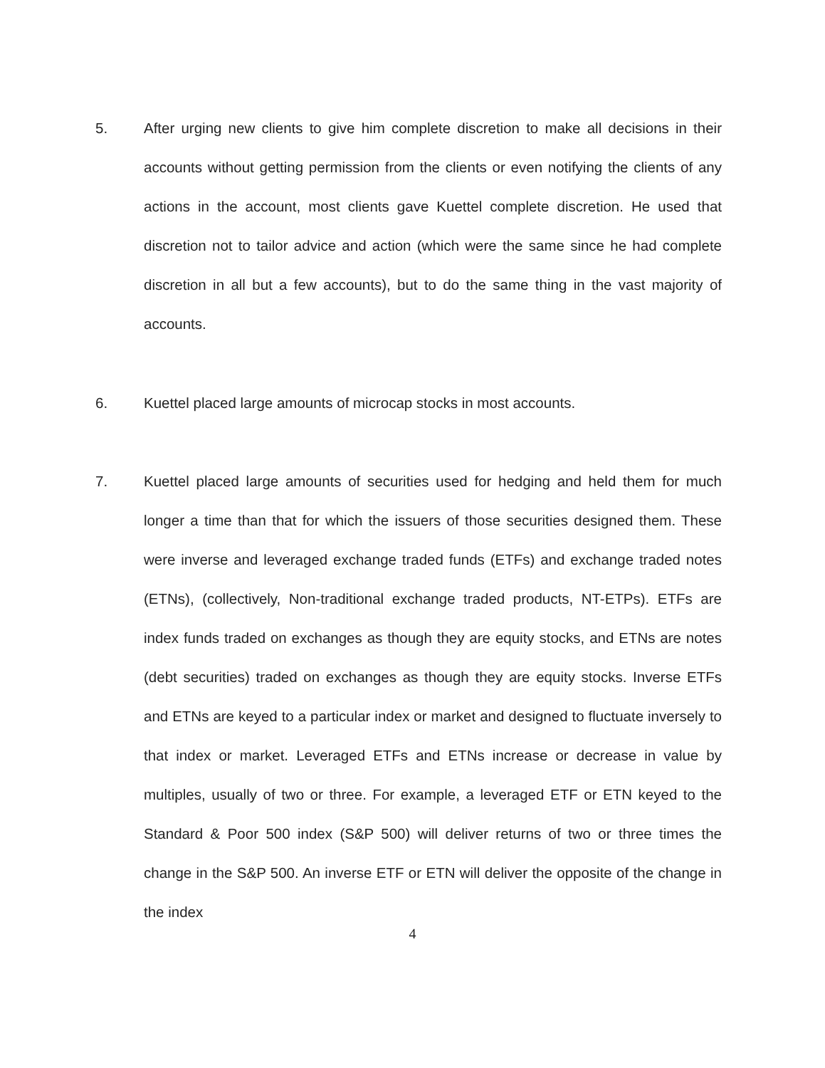5. After urging new clients to give him complete discretion to make all decisions in their accounts without getting permission from the clients or even notifying the clients of any actions in the account, most clients gave Kuettel complete discretion. He used that discretion not to tailor advice and action (which were the same since he had complete discretion in all but a few accounts), but to do the same thing in the vast majority of accounts.
6. Kuettel placed large amounts of microcap stocks in most accounts.
7. Kuettel placed large amounts of securities used for hedging and held them for much longer a time than that for which the issuers of those securities designed them. These were inverse and leveraged exchange traded funds (ETFs) and exchange traded notes (ETNs), (collectively, Non-traditional exchange traded products, NT-ETPs). ETFs are index funds traded on exchanges as though they are equity stocks, and ETNs are notes (debt securities) traded on exchanges as though they are equity stocks. Inverse ETFs and ETNs are keyed to a particular index or market and designed to fluctuate inversely to that index or market. Leveraged ETFs and ETNs increase or decrease in value by multiples, usually of two or three. For example, a leveraged ETF or ETN keyed to the Standard & Poor 500 index (S&P 500) will deliver returns of two or three times the change in the S&P 500. An inverse ETF or ETN will deliver the opposite of the change in the index
4